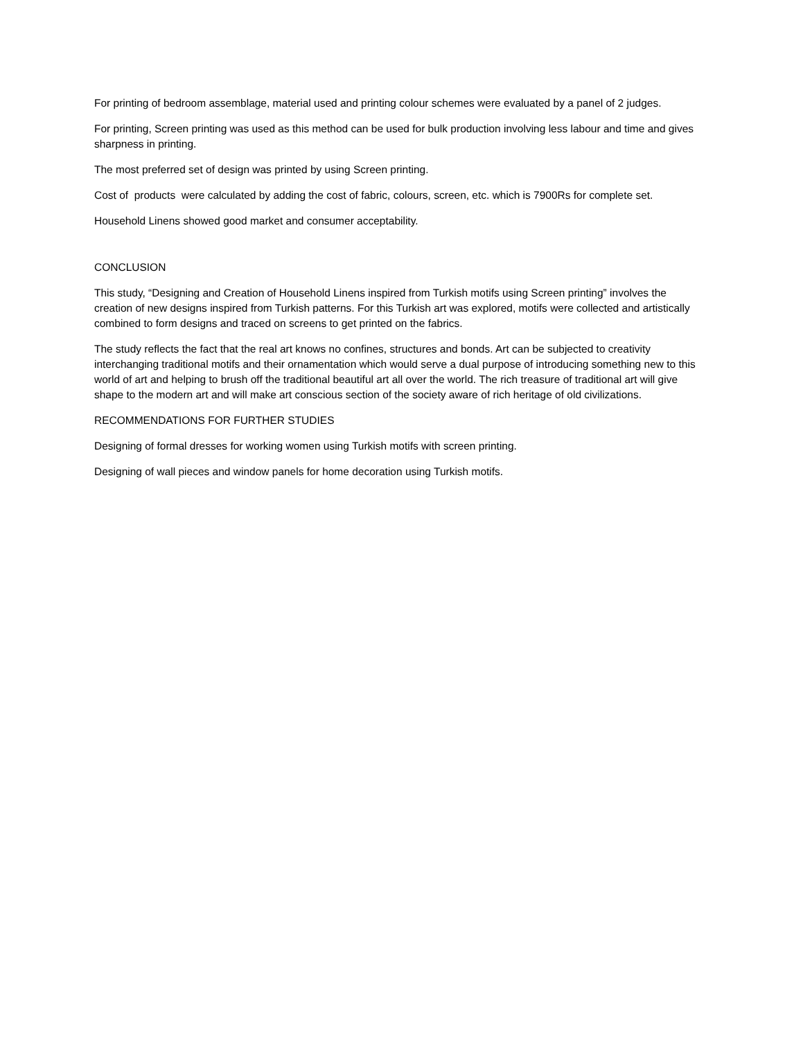For printing of bedroom assemblage, material used and printing colour schemes were evaluated by a panel of 2 judges.
For printing, Screen printing was used as this method can be used for bulk production involving less labour and time and gives sharpness in printing.
The most preferred set of design was printed by using Screen printing.
Cost of products were calculated by adding the cost of fabric, colours, screen, etc. which is 7900Rs for complete set.
Household Linens showed good market and consumer acceptability.
CONCLUSION
This study, “Designing and Creation of Household Linens inspired from Turkish motifs using Screen printing” involves the creation of new designs inspired from Turkish patterns. For this Turkish art was explored, motifs were collected and artistically combined to form designs and traced on screens to get printed on the fabrics.
The study reflects the fact that the real art knows no confines, structures and bonds. Art can be subjected to creativity interchanging traditional motifs and their ornamentation which would serve a dual purpose of introducing something new to this world of art and helping to brush off the traditional beautiful art all over the world. The rich treasure of traditional art will give shape to the modern art and will make art conscious section of the society aware of rich heritage of old civilizations.
RECOMMENDATIONS FOR FURTHER STUDIES
Designing of formal dresses for working women using Turkish motifs with screen printing.
Designing of wall pieces and window panels for home decoration using Turkish motifs.